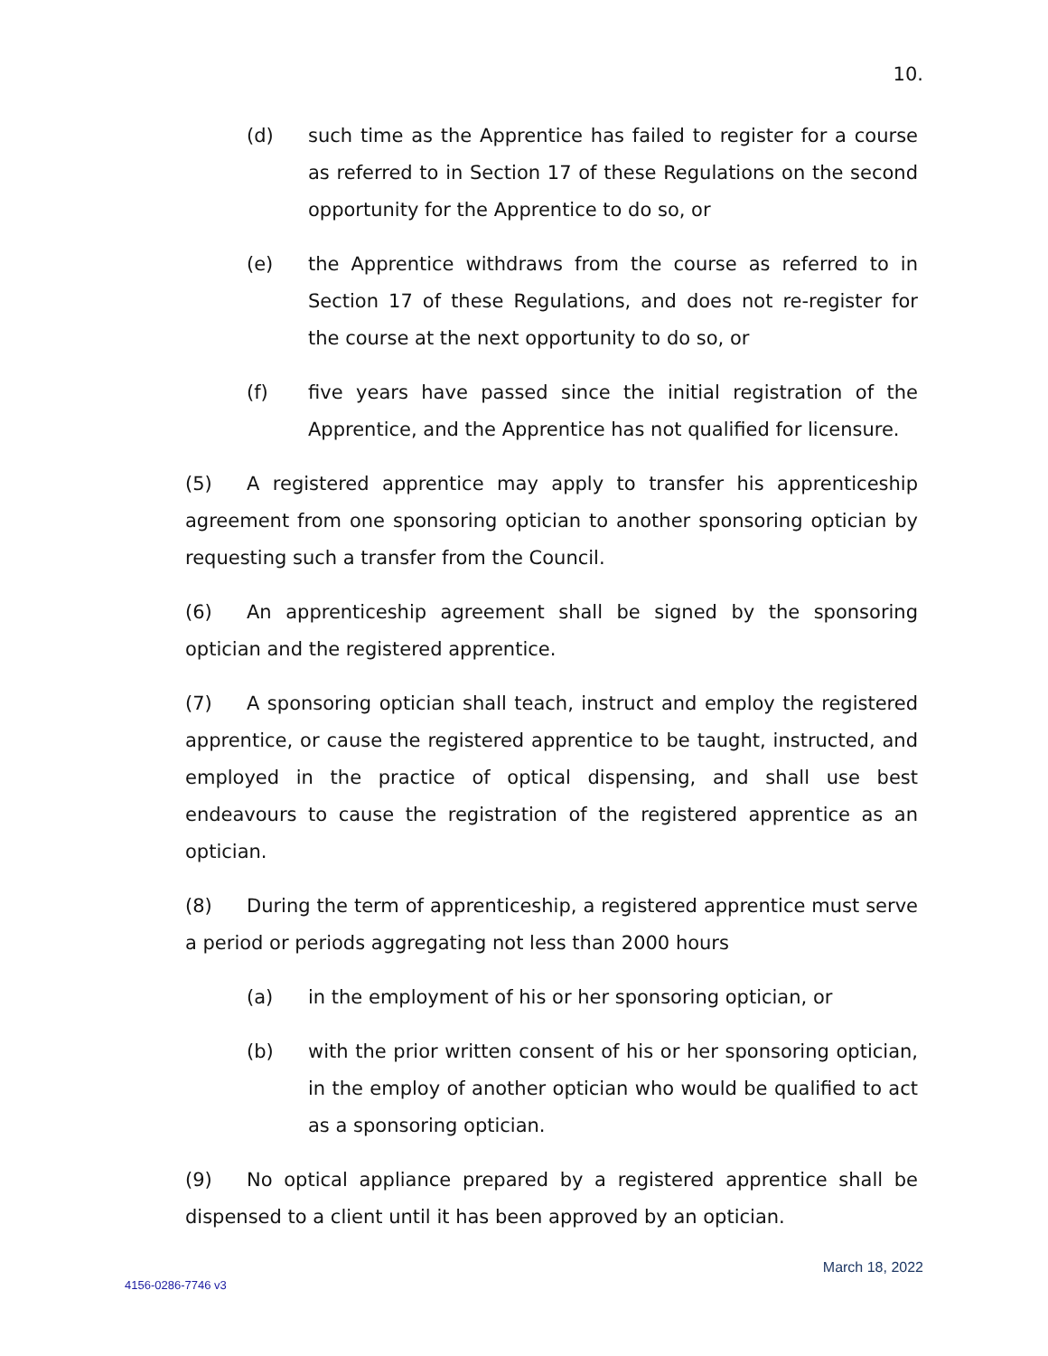10.
(d) such time as the Apprentice has failed to register for a course as referred to in Section 17 of these Regulations on the second opportunity for the Apprentice to do so, or
(e) the Apprentice withdraws from the course as referred to in Section 17 of these Regulations, and does not re-register for the course at the next opportunity to do so, or
(f) five years have passed since the initial registration of the Apprentice, and the Apprentice has not qualified for licensure.
(5) A registered apprentice may apply to transfer his apprenticeship agreement from one sponsoring optician to another sponsoring optician by requesting such a transfer from the Council.
(6) An apprenticeship agreement shall be signed by the sponsoring optician and the registered apprentice.
(7) A sponsoring optician shall teach, instruct and employ the registered apprentice, or cause the registered apprentice to be taught, instructed, and employed in the practice of optical dispensing, and shall use best endeavours to cause the registration of the registered apprentice as an optician.
(8) During the term of apprenticeship, a registered apprentice must serve a period or periods aggregating not less than 2000 hours
(a) in the employment of his or her sponsoring optician, or
(b) with the prior written consent of his or her sponsoring optician, in the employ of another optician who would be qualified to act as a sponsoring optician.
(9) No optical appliance prepared by a registered apprentice shall be dispensed to a client until it has been approved by an optician.
March 18, 2022
4156-0286-7746 v3